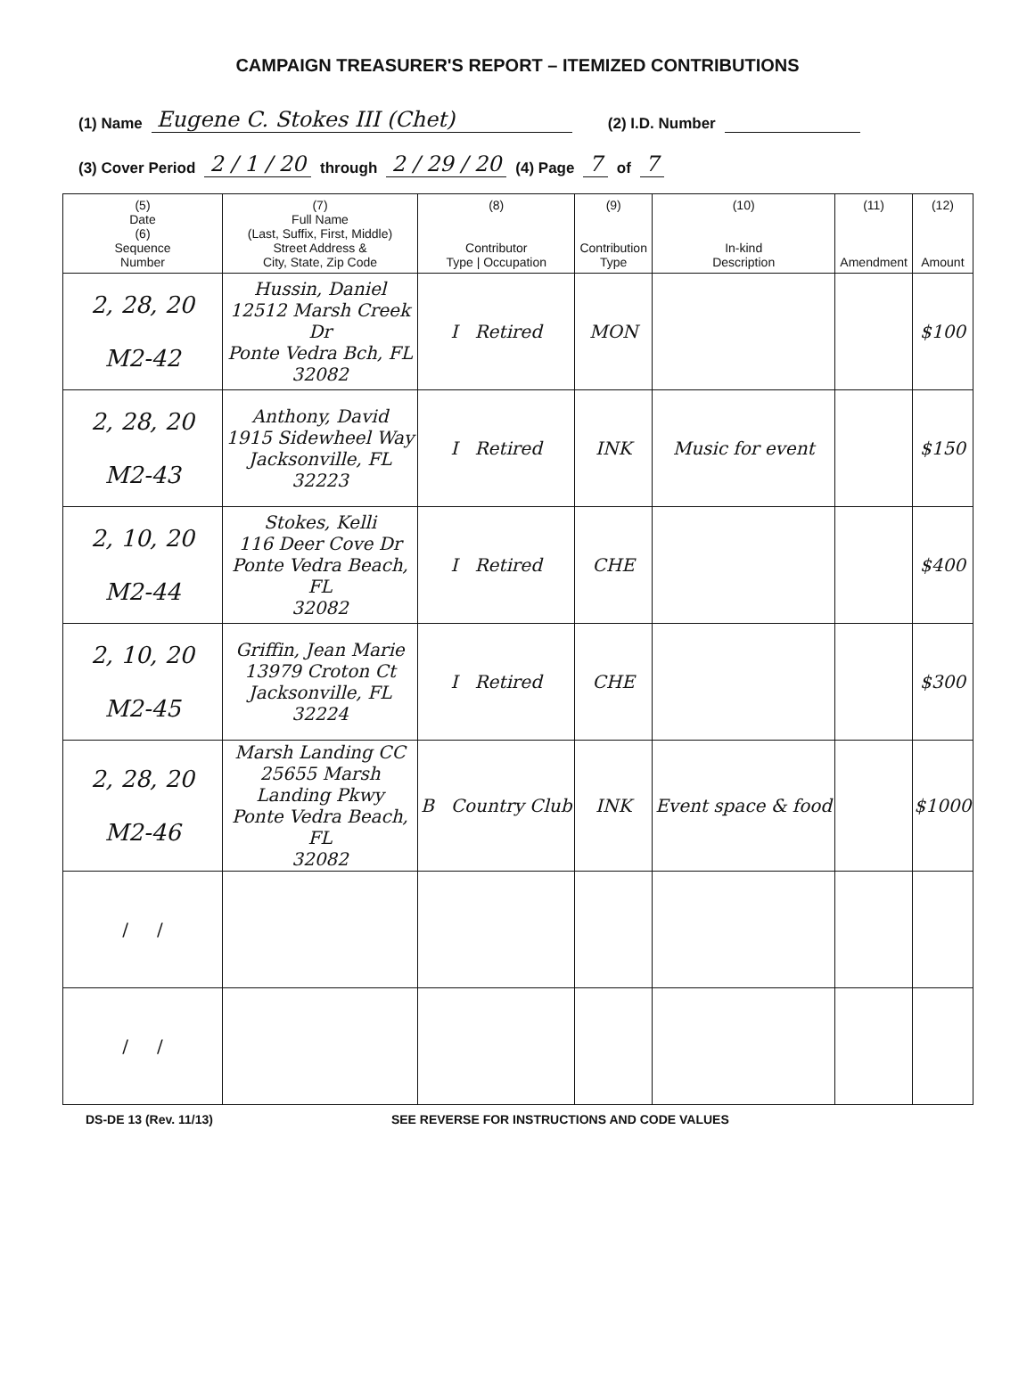CAMPAIGN TREASURER'S REPORT – ITEMIZED CONTRIBUTIONS
(1) Name Eugene C. Stokes III (Chet) (2) I.D. Number
(3) Cover Period 2 / 1 / 20 through 2 / 29 / 20 (4) Page 7 of 7
| (5) Date (6) Sequence Number | (7) Full Name (Last, Suffix, First, Middle) Street Address & City, State, Zip Code | (8) Contributor Type / Occupation | (9) Contribution Type | (10) In-kind Description | (11) Amendment | (12) Amount |
| --- | --- | --- | --- | --- | --- | --- |
| 2, 28, 20 M2-42 | Hussin, Daniel 12512 Marsh Creek Dr Ponte Vedra Bch, FL 32082 | I Retired | MON | | | $100 |
| 2, 28, 20 M2-43 | Anthony, David 1915 Sidewheel Way Jacksonville, FL 32223 | I Retired | INK | Music for event | | $150 |
| 2, 10, 20 M2-44 | Stokes, Kelli 116 Deer Cove Dr Ponte Vedra Beach, FL 32082 | I Retired | CHE | | | $400 |
| 2, 10, 20 M2-45 | Griffin, Jean Marie 13979 Croton Ct Jacksonville, FL 32224 | I Retired | CHE | | | $300 |
| 2, 28, 20 M2-46 | Marsh Landing CC 25655 Marsh Landing Pkwy Ponte Vedra Beach, FL 32082 | B Country Club | INK | Event space & food | | $1000 |
| / / | | | | | | |
| / / | | | | | | |
DS-DE 13 (Rev. 11/13) SEE REVERSE FOR INSTRUCTIONS AND CODE VALUES